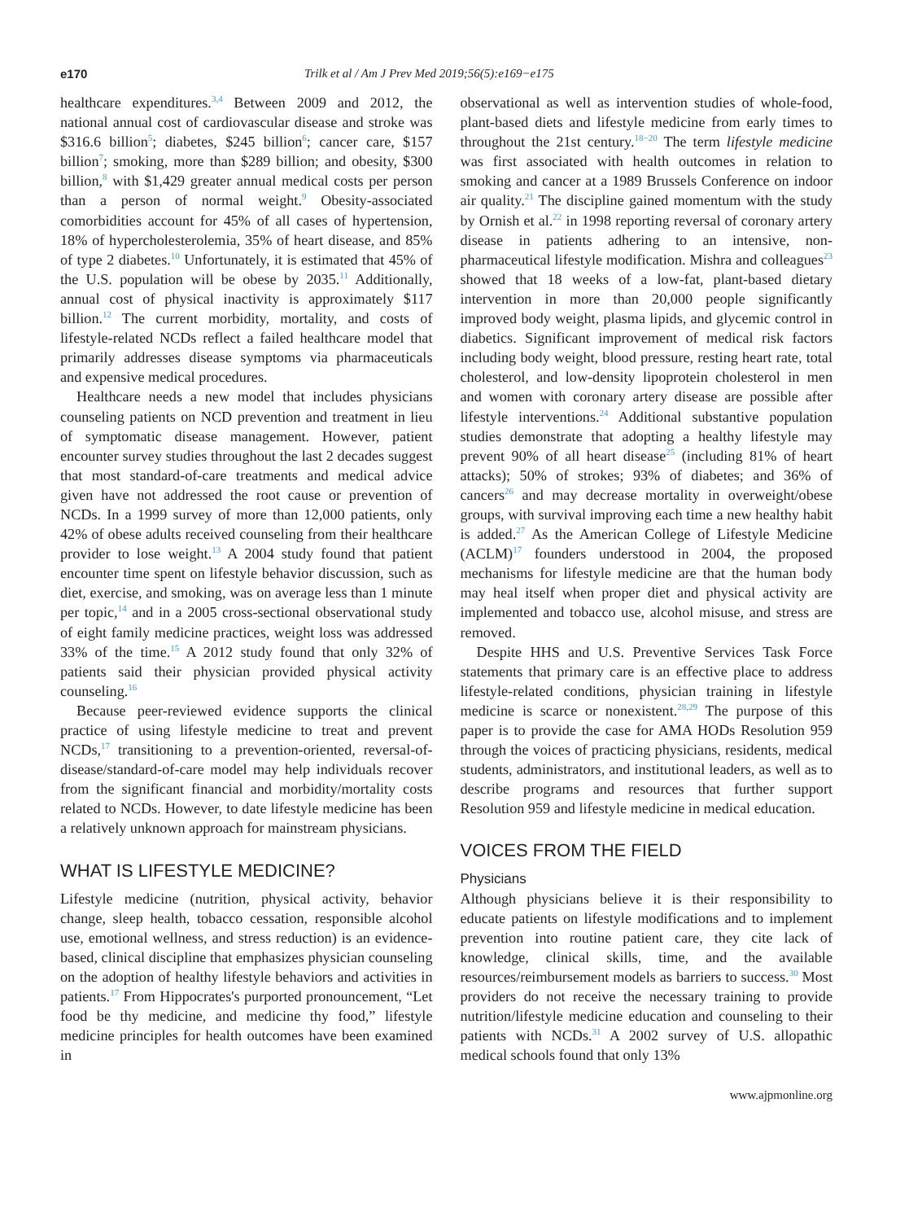e170 Trilk et al / Am J Prev Med 2019;56(5):e169−e175
healthcare expenditures.<sup>3,4</sup> Between 2009 and 2012, the national annual cost of cardiovascular disease and stroke was $316.6 billion<sup>5</sup>; diabetes, $245 billion<sup>6</sup>; cancer care, $157 billion<sup>7</sup>; smoking, more than $289 billion; and obesity, $300 billion,<sup>8</sup> with $1,429 greater annual medical costs per person than a person of normal weight.<sup>9</sup> Obesity-associated comorbidities account for 45% of all cases of hypertension, 18% of hypercholesterolemia, 35% of heart disease, and 85% of type 2 diabetes.<sup>10</sup> Unfortunately, it is estimated that 45% of the U.S. population will be obese by 2035.<sup>11</sup> Additionally, annual cost of physical inactivity is approximately $117 billion.<sup>12</sup> The current morbidity, mortality, and costs of lifestyle-related NCDs reflect a failed healthcare model that primarily addresses disease symptoms via pharmaceuticals and expensive medical procedures.
Healthcare needs a new model that includes physicians counseling patients on NCD prevention and treatment in lieu of symptomatic disease management. However, patient encounter survey studies throughout the last 2 decades suggest that most standard-of-care treatments and medical advice given have not addressed the root cause or prevention of NCDs. In a 1999 survey of more than 12,000 patients, only 42% of obese adults received counseling from their healthcare provider to lose weight.<sup>13</sup> A 2004 study found that patient encounter time spent on lifestyle behavior discussion, such as diet, exercise, and smoking, was on average less than 1 minute per topic,<sup>14</sup> and in a 2005 cross-sectional observational study of eight family medicine practices, weight loss was addressed 33% of the time.<sup>15</sup> A 2012 study found that only 32% of patients said their physician provided physical activity counseling.<sup>16</sup>
Because peer-reviewed evidence supports the clinical practice of using lifestyle medicine to treat and prevent NCDs,<sup>17</sup> transitioning to a prevention-oriented, reversal-of-disease/standard-of-care model may help individuals recover from the significant financial and morbidity/mortality costs related to NCDs. However, to date lifestyle medicine has been a relatively unknown approach for mainstream physicians.
WHAT IS LIFESTYLE MEDICINE?
Lifestyle medicine (nutrition, physical activity, behavior change, sleep health, tobacco cessation, responsible alcohol use, emotional wellness, and stress reduction) is an evidence-based, clinical discipline that emphasizes physician counseling on the adoption of healthy lifestyle behaviors and activities in patients.<sup>17</sup> From Hippocrates's purported pronouncement, “Let food be thy medicine, and medicine thy food,” lifestyle medicine principles for health outcomes have been examined in
observational as well as intervention studies of whole-food, plant-based diets and lifestyle medicine from early times to throughout the 21st century.<sup>18−20</sup> The term lifestyle medicine was first associated with health outcomes in relation to smoking and cancer at a 1989 Brussels Conference on indoor air quality.<sup>21</sup> The discipline gained momentum with the study by Ornish et al.<sup>22</sup> in 1998 reporting reversal of coronary artery disease in patients adhering to an intensive, non-pharmaceutical lifestyle modification. Mishra and colleagues<sup>23</sup> showed that 18 weeks of a low-fat, plant-based dietary intervention in more than 20,000 people significantly improved body weight, plasma lipids, and glycemic control in diabetics. Significant improvement of medical risk factors including body weight, blood pressure, resting heart rate, total cholesterol, and low-density lipoprotein cholesterol in men and women with coronary artery disease are possible after lifestyle interventions.<sup>24</sup> Additional substantive population studies demonstrate that adopting a healthy lifestyle may prevent 90% of all heart disease<sup>25</sup> (including 81% of heart attacks); 50% of strokes; 93% of diabetes; and 36% of cancers<sup>26</sup> and may decrease mortality in overweight/obese groups, with survival improving each time a new healthy habit is added.<sup>27</sup> As the American College of Lifestyle Medicine (ACLM)<sup>17</sup> founders understood in 2004, the proposed mechanisms for lifestyle medicine are that the human body may heal itself when proper diet and physical activity are implemented and tobacco use, alcohol misuse, and stress are removed.
Despite HHS and U.S. Preventive Services Task Force statements that primary care is an effective place to address lifestyle-related conditions, physician training in lifestyle medicine is scarce or nonexistent.<sup>28,29</sup> The purpose of this paper is to provide the case for AMA HODs Resolution 959 through the voices of practicing physicians, residents, medical students, administrators, and institutional leaders, as well as to describe programs and resources that further support Resolution 959 and lifestyle medicine in medical education.
VOICES FROM THE FIELD
Physicians
Although physicians believe it is their responsibility to educate patients on lifestyle modifications and to implement prevention into routine patient care, they cite lack of knowledge, clinical skills, time, and the available resources/reimbursement models as barriers to success.<sup>30</sup> Most providers do not receive the necessary training to provide nutrition/lifestyle medicine education and counseling to their patients with NCDs.<sup>31</sup> A 2002 survey of U.S. allopathic medical schools found that only 13%
www.ajpmonline.org